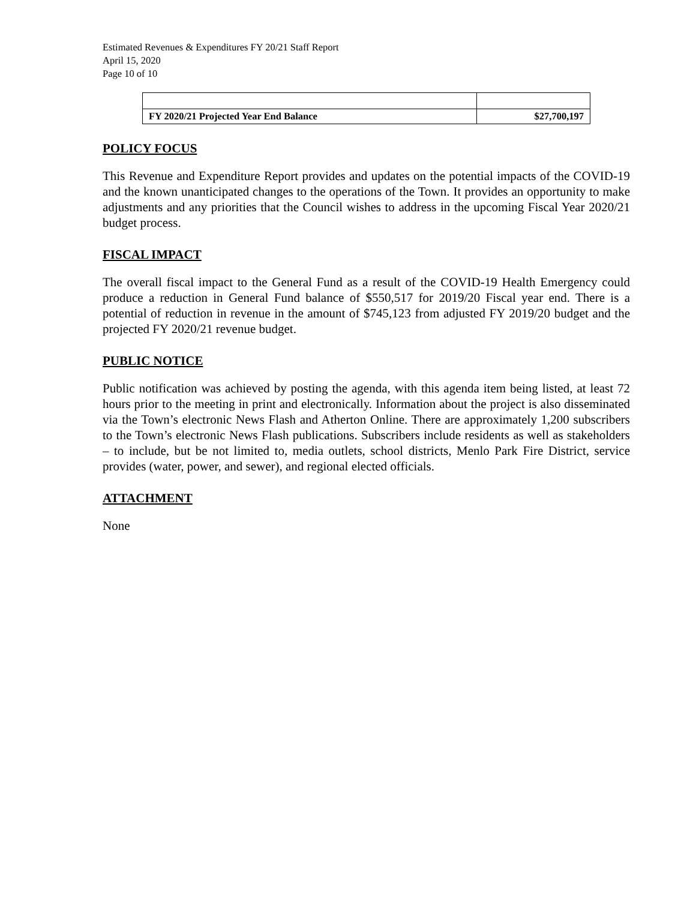Estimated Revenues & Expenditures FY 20/21 Staff Report
April 15, 2020
Page 10 of 10
| FY 2020/21 Projected Year End Balance | $27,700,197 |
POLICY FOCUS
This Revenue and Expenditure Report provides and updates on the potential impacts of the COVID-19 and the known unanticipated changes to the operations of the Town. It provides an opportunity to make adjustments and any priorities that the Council wishes to address in the upcoming Fiscal Year 2020/21 budget process.
FISCAL IMPACT
The overall fiscal impact to the General Fund as a result of the COVID-19 Health Emergency could produce a reduction in General Fund balance of $550,517 for 2019/20 Fiscal year end. There is a potential of reduction in revenue in the amount of $745,123 from adjusted FY 2019/20 budget and the projected FY 2020/21 revenue budget.
PUBLIC NOTICE
Public notification was achieved by posting the agenda, with this agenda item being listed, at least 72 hours prior to the meeting in print and electronically. Information about the project is also disseminated via the Town’s electronic News Flash and Atherton Online. There are approximately 1,200 subscribers to the Town’s electronic News Flash publications. Subscribers include residents as well as stakeholders – to include, but be not limited to, media outlets, school districts, Menlo Park Fire District, service provides (water, power, and sewer), and regional elected officials.
ATTACHMENT
None